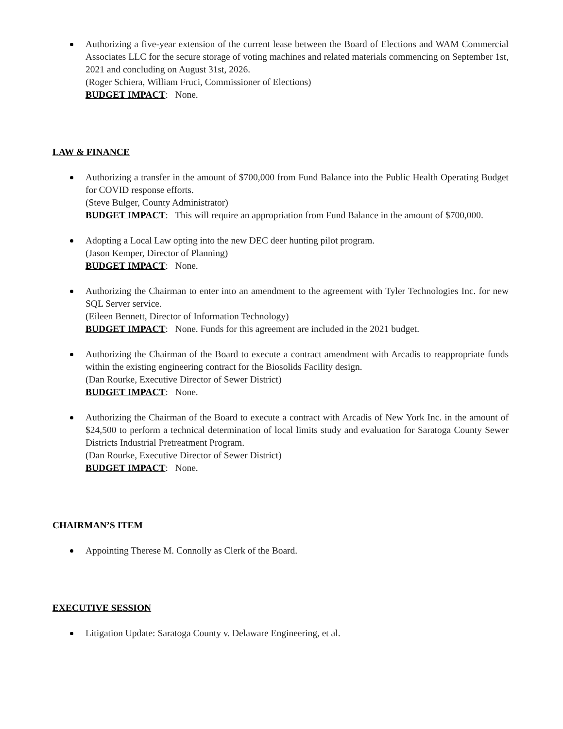Authorizing a five-year extension of the current lease between the Board of Elections and WAM Commercial Associates LLC for the secure storage of voting machines and related materials commencing on September 1st, 2021 and concluding on August 31st, 2026.
(Roger Schiera, William Fruci, Commissioner of Elections)
BUDGET IMPACT: None.
LAW & FINANCE
Authorizing a transfer in the amount of $700,000 from Fund Balance into the Public Health Operating Budget for COVID response efforts.
(Steve Bulger, County Administrator)
BUDGET IMPACT: This will require an appropriation from Fund Balance in the amount of $700,000.
Adopting a Local Law opting into the new DEC deer hunting pilot program.
(Jason Kemper, Director of Planning)
BUDGET IMPACT: None.
Authorizing the Chairman to enter into an amendment to the agreement with Tyler Technologies Inc. for new SQL Server service.
(Eileen Bennett, Director of Information Technology)
BUDGET IMPACT: None. Funds for this agreement are included in the 2021 budget.
Authorizing the Chairman of the Board to execute a contract amendment with Arcadis to reappropriate funds within the existing engineering contract for the Biosolids Facility design.
(Dan Rourke, Executive Director of Sewer District)
BUDGET IMPACT: None.
Authorizing the Chairman of the Board to execute a contract with Arcadis of New York Inc. in the amount of $24,500 to perform a technical determination of local limits study and evaluation for Saratoga County Sewer Districts Industrial Pretreatment Program.
(Dan Rourke, Executive Director of Sewer District)
BUDGET IMPACT: None.
CHAIRMAN’S ITEM
Appointing Therese M. Connolly as Clerk of the Board.
EXECUTIVE SESSION
Litigation Update: Saratoga County v. Delaware Engineering, et al.